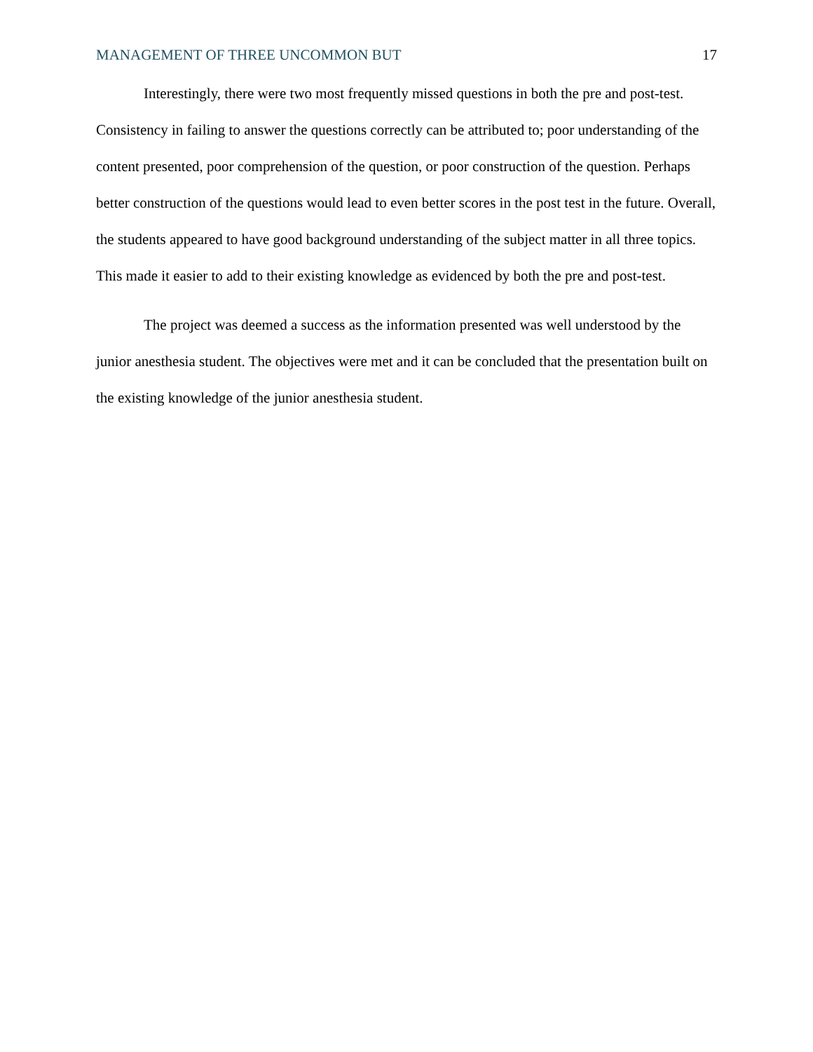MANAGEMENT OF THREE UNCOMMON BUT 17
Interestingly, there were two most frequently missed questions in both the pre and post-test. Consistency in failing to answer the questions correctly can be attributed to; poor understanding of the content presented, poor comprehension of the question, or poor construction of the question. Perhaps better construction of the questions would lead to even better scores in the post test in the future. Overall, the students appeared to have good background understanding of the subject matter in all three topics. This made it easier to add to their existing knowledge as evidenced by both the pre and post-test.
The project was deemed a success as the information presented was well understood by the junior anesthesia student. The objectives were met and it can be concluded that the presentation built on the existing knowledge of the junior anesthesia student.